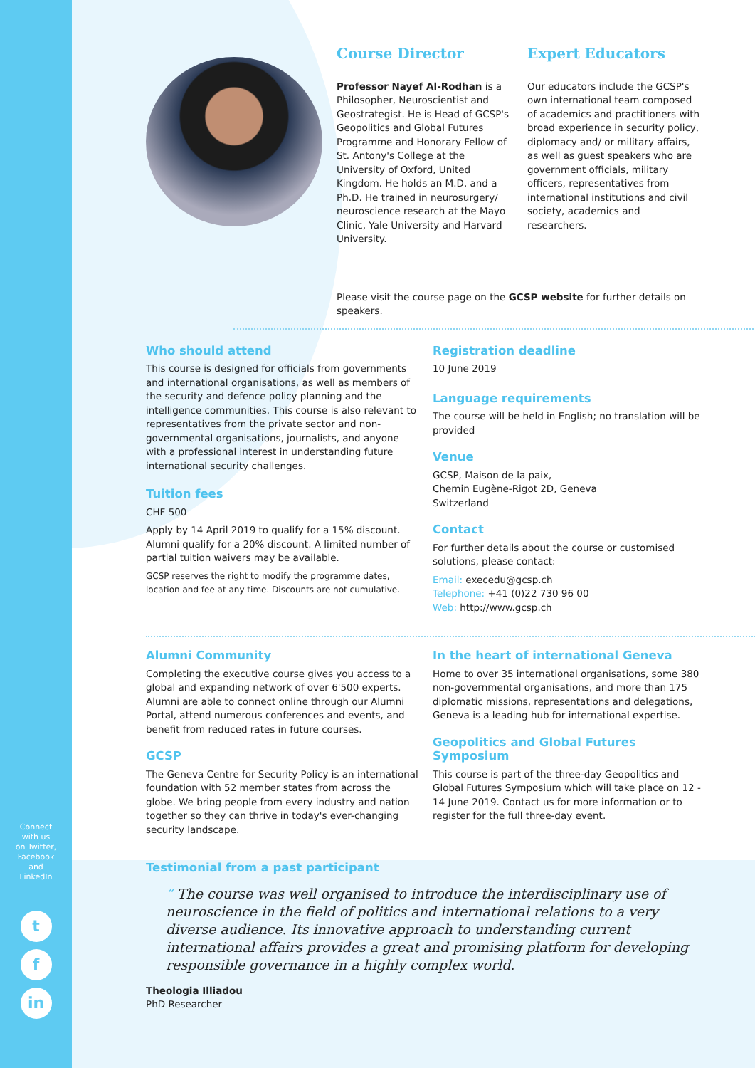Connect
with us
on Twitter,
Facebook
and
LinkedIn
t
f
in
Course Director
Professor Nayef Al-Rodhan is a Philosopher, Neuroscientist and Geostrategist. He is Head of GCSP's Geopolitics and Global Futures Programme and Honorary Fellow of St. Antony's College at the University of Oxford, United Kingdom. He holds an M.D. and a Ph.D. He trained in neurosurgery/ neuroscience research at the Mayo Clinic, Yale University and Harvard University.
Expert Educators
Our educators include the GCSP's own international team composed of academics and practitioners with broad experience in security policy, diplomacy and/ or military affairs, as well as guest speakers who are government officials, military officers, representatives from international institutions and civil society, academics and researchers.
Please visit the course page on the GCSP website for further details on speakers.
Who should attend
This course is designed for officials from governments and international organisations, as well as members of the security and defence policy planning and the intelligence communities. This course is also relevant to representatives from the private sector and non-governmental organisations, journalists, and anyone with a professional interest in understanding future international security challenges.
Tuition fees
CHF 500
Apply by 14 April 2019 to qualify for a 15% discount. Alumni qualify for a 20% discount. A limited number of partial tuition waivers may be available.
GCSP reserves the right to modify the programme dates, location and fee at any time. Discounts are not cumulative.
Registration deadline
10 June 2019
Language requirements
The course will be held in English; no translation will be provided
Venue
GCSP, Maison de la paix,
Chemin Eugène-Rigot 2D, Geneva
Switzerland
Contact
For further details about the course or customised solutions, please contact:
Email: execedu@gcsp.ch
Telephone: +41 (0)22 730 96 00
Web: http://www.gcsp.ch
Alumni Community
Completing the executive course gives you access to a global and expanding network of over 6'500 experts. Alumni are able to connect online through our Alumni Portal, attend numerous conferences and events, and benefit from reduced rates in future courses.
GCSP
The Geneva Centre for Security Policy is an international foundation with 52 member states from across the globe. We bring people from every industry and nation together so they can thrive in today's ever-changing security landscape.
In the heart of international Geneva
Home to over 35 international organisations, some 380 non-governmental organisations, and more than 175 diplomatic missions, representations and delegations, Geneva is a leading hub for international expertise.
Geopolitics and Global Futures Symposium
This course is part of the three-day Geopolitics and Global Futures Symposium which will take place on 12 - 14 June 2019. Contact us for more information or to register for the full three-day event.
Testimonial from a past participant
“ The course was well organised to introduce the interdisciplinary use of neuroscience in the field of politics and international relations to a very diverse audience. Its innovative approach to understanding current international affairs provides a great and promising platform for developing responsible governance in a highly complex world.
Theologia Illiadou
PhD Researcher